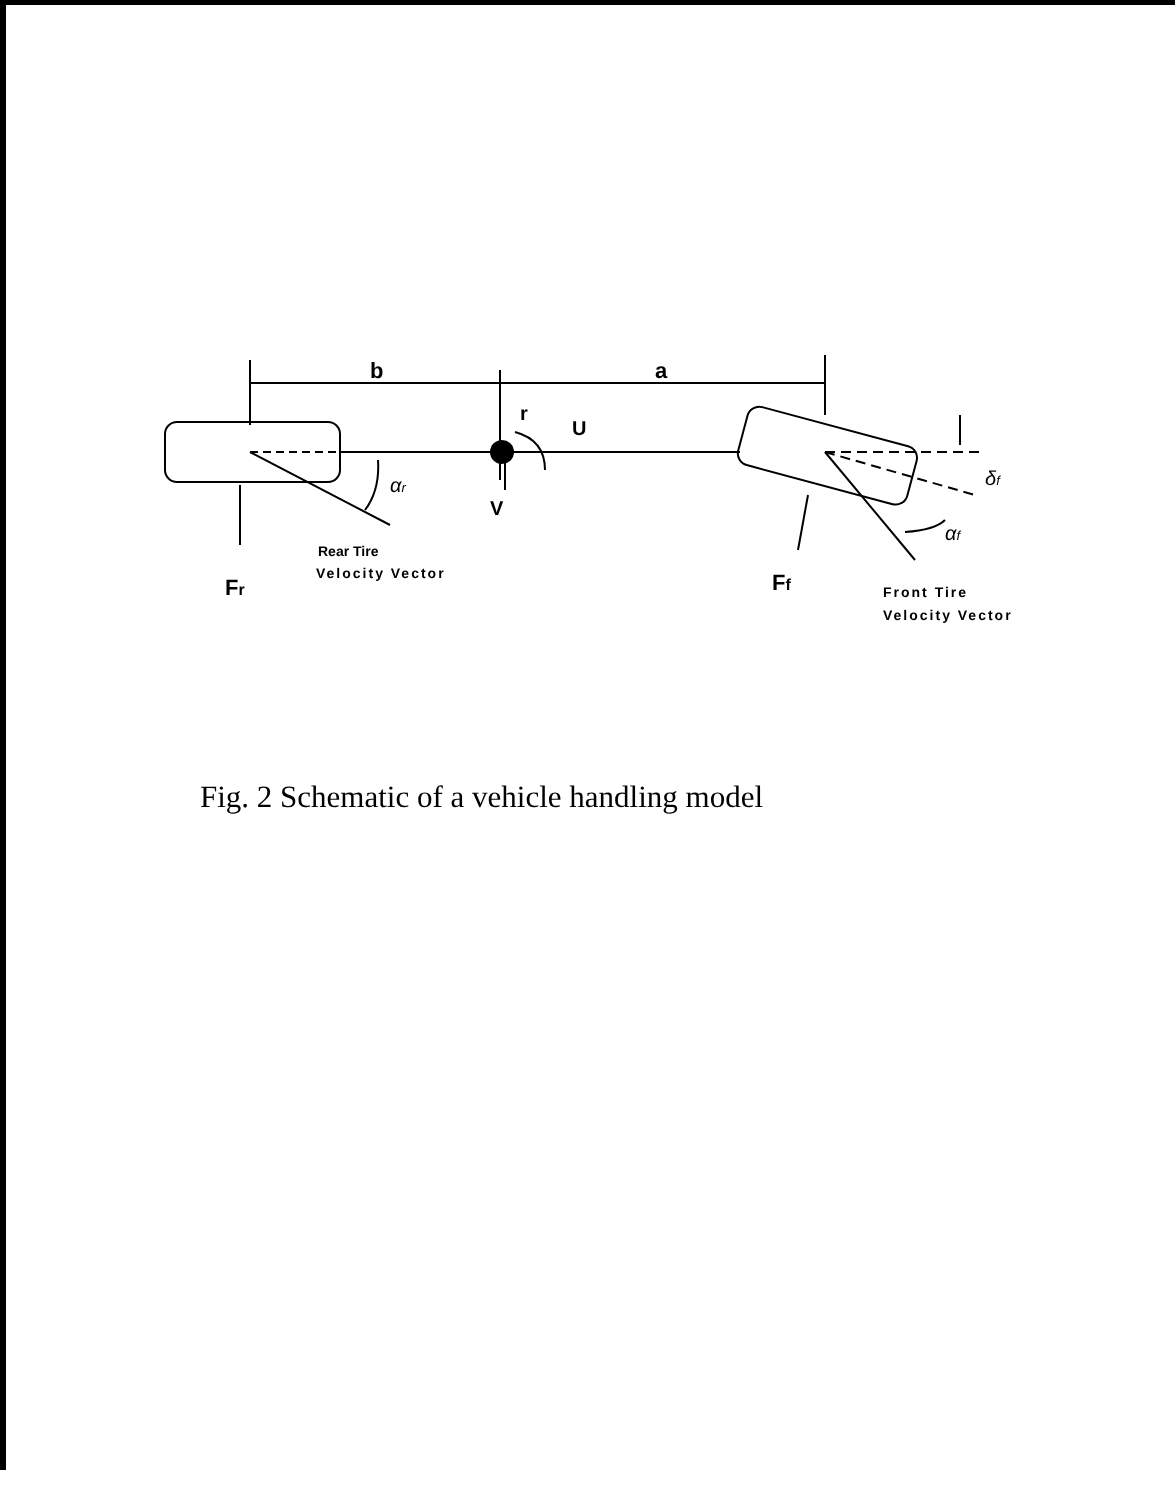b
a
r
U
V
αr
δf
αf
Rear Tire
Velocity Vector
Fr
Ff
Front Tire
Velocity Vector
Fig. 2 Schematic of a vehicle handling model